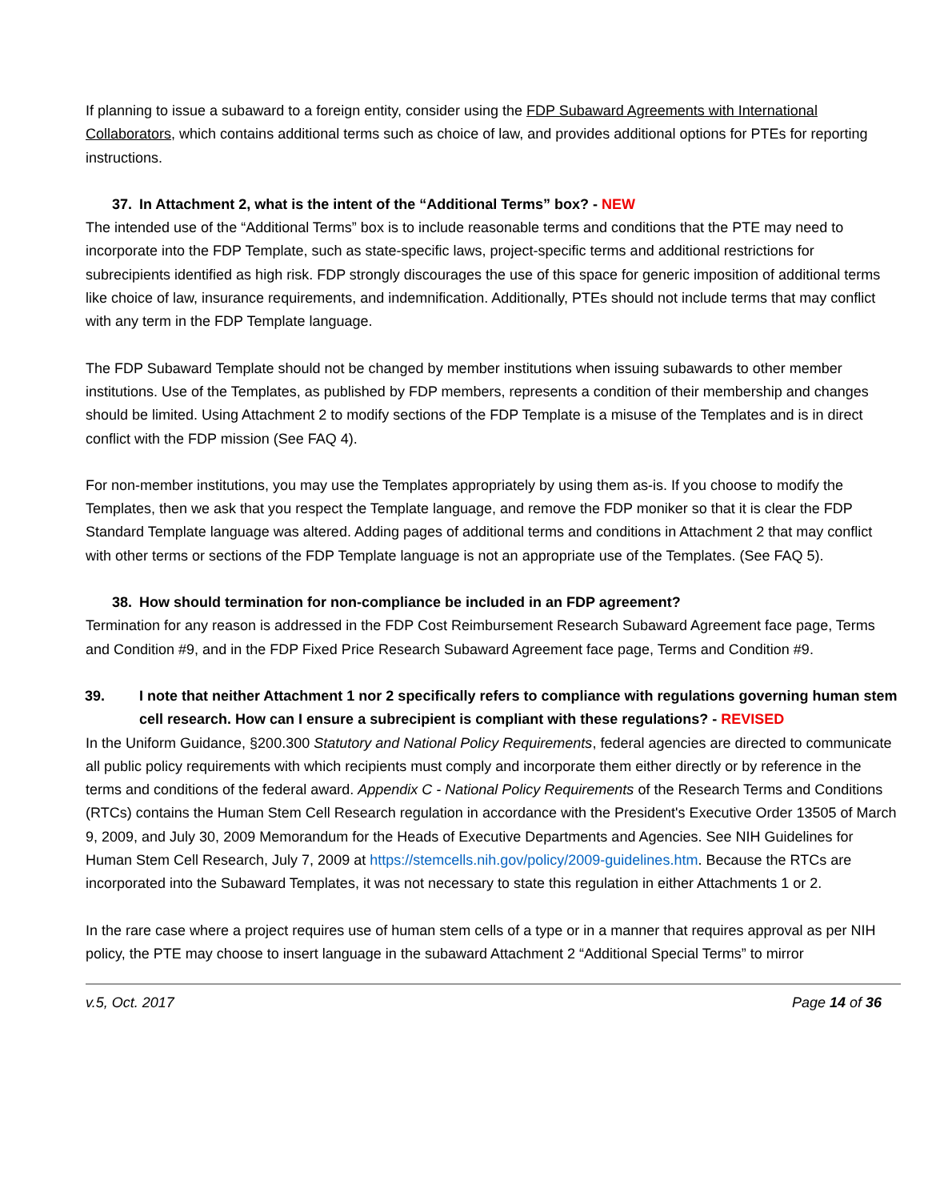If planning to issue a subaward to a foreign entity, consider using the FDP Subaward Agreements with International Collaborators, which contains additional terms such as choice of law, and provides additional options for PTEs for reporting instructions.
37. In Attachment 2, what is the intent of the “Additional Terms” box? - NEW
The intended use of the “Additional Terms” box is to include reasonable terms and conditions that the PTE may need to incorporate into the FDP Template, such as state-specific laws, project-specific terms and additional restrictions for subrecipients identified as high risk. FDP strongly discourages the use of this space for generic imposition of additional terms like choice of law, insurance requirements, and indemnification. Additionally, PTEs should not include terms that may conflict with any term in the FDP Template language.
The FDP Subaward Template should not be changed by member institutions when issuing subawards to other member institutions. Use of the Templates, as published by FDP members, represents a condition of their membership and changes should be limited. Using Attachment 2 to modify sections of the FDP Template is a misuse of the Templates and is in direct conflict with the FDP mission (See FAQ 4).
For non-member institutions, you may use the Templates appropriately by using them as-is. If you choose to modify the Templates, then we ask that you respect the Template language, and remove the FDP moniker so that it is clear the FDP Standard Template language was altered. Adding pages of additional terms and conditions in Attachment 2 that may conflict with other terms or sections of the FDP Template language is not an appropriate use of the Templates. (See FAQ 5).
38. How should termination for non-compliance be included in an FDP agreement?
Termination for any reason is addressed in the FDP Cost Reimbursement Research Subaward Agreement face page, Terms and Condition #9, and in the FDP Fixed Price Research Subaward Agreement face page, Terms and Condition #9.
39. I note that neither Attachment 1 nor 2 specifically refers to compliance with regulations governing human stem cell research. How can I ensure a subrecipient is compliant with these regulations? - REVISED
In the Uniform Guidance, §200.300 Statutory and National Policy Requirements, federal agencies are directed to communicate all public policy requirements with which recipients must comply and incorporate them either directly or by reference in the terms and conditions of the federal award. Appendix C - National Policy Requirements of the Research Terms and Conditions (RTCs) contains the Human Stem Cell Research regulation in accordance with the President's Executive Order 13505 of March 9, 2009, and July 30, 2009 Memorandum for the Heads of Executive Departments and Agencies. See NIH Guidelines for Human Stem Cell Research, July 7, 2009 at https://stemcells.nih.gov/policy/2009-guidelines.htm. Because the RTCs are incorporated into the Subaward Templates, it was not necessary to state this regulation in either Attachments 1 or 2.
In the rare case where a project requires use of human stem cells of a type or in a manner that requires approval as per NIH policy, the PTE may choose to insert language in the subaward Attachment 2 “Additional Special Terms” to mirror
v.5, Oct. 2017 Page 14 of 36